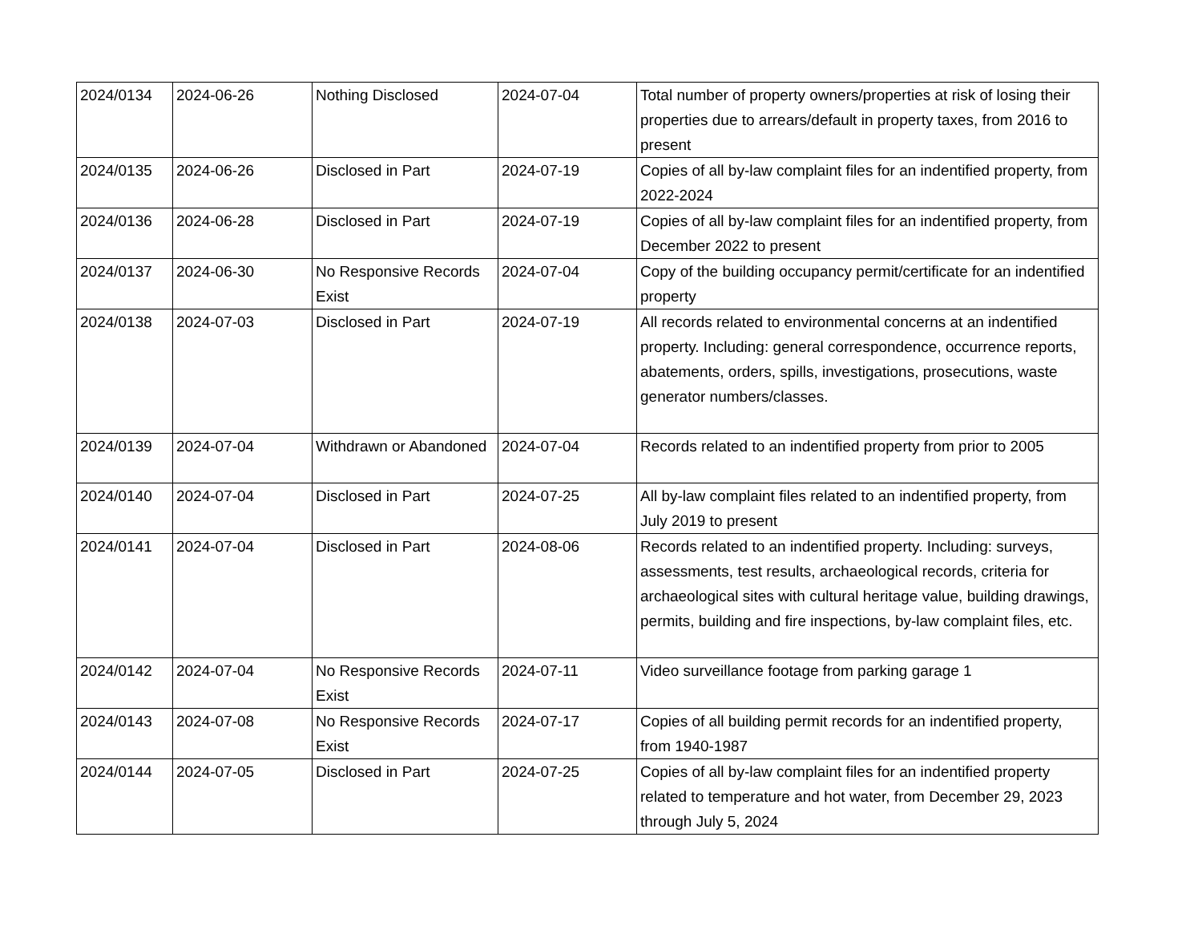| 2024/0134 | 2024-06-26 | Nothing Disclosed | 2024-07-04 | Total number of property owners/properties at risk of losing their properties due to arrears/default in property taxes, from 2016 to present |
| 2024/0135 | 2024-06-26 | Disclosed in Part | 2024-07-19 | Copies of all by-law complaint files for an indentified property, from 2022-2024 |
| 2024/0136 | 2024-06-28 | Disclosed in Part | 2024-07-19 | Copies of all by-law complaint files for an indentified property, from December 2022 to present |
| 2024/0137 | 2024-06-30 | No Responsive Records Exist | 2024-07-04 | Copy of the building occupancy permit/certificate for an indentified property |
| 2024/0138 | 2024-07-03 | Disclosed in Part | 2024-07-19 | All records related to environmental concerns at an indentified property. Including: general correspondence, occurrence reports, abatements, orders, spills, investigations, prosecutions, waste generator numbers/classes. |
| 2024/0139 | 2024-07-04 | Withdrawn or Abandoned | 2024-07-04 | Records related to an indentified property from prior to 2005 |
| 2024/0140 | 2024-07-04 | Disclosed in Part | 2024-07-25 | All by-law complaint files related to an indentified property, from July 2019 to present |
| 2024/0141 | 2024-07-04 | Disclosed in Part | 2024-08-06 | Records related to an indentified property. Including: surveys, assessments, test results, archaeological records, criteria for archaeological sites with cultural heritage value, building drawings, permits, building and fire inspections, by-law complaint files, etc. |
| 2024/0142 | 2024-07-04 | No Responsive Records Exist | 2024-07-11 | Video surveillance footage from parking garage 1 |
| 2024/0143 | 2024-07-08 | No Responsive Records Exist | 2024-07-17 | Copies of all building permit records for an indentified property, from 1940-1987 |
| 2024/0144 | 2024-07-05 | Disclosed in Part | 2024-07-25 | Copies of all by-law complaint files for an indentified property related to temperature and hot water, from December 29, 2023 through July 5, 2024 |